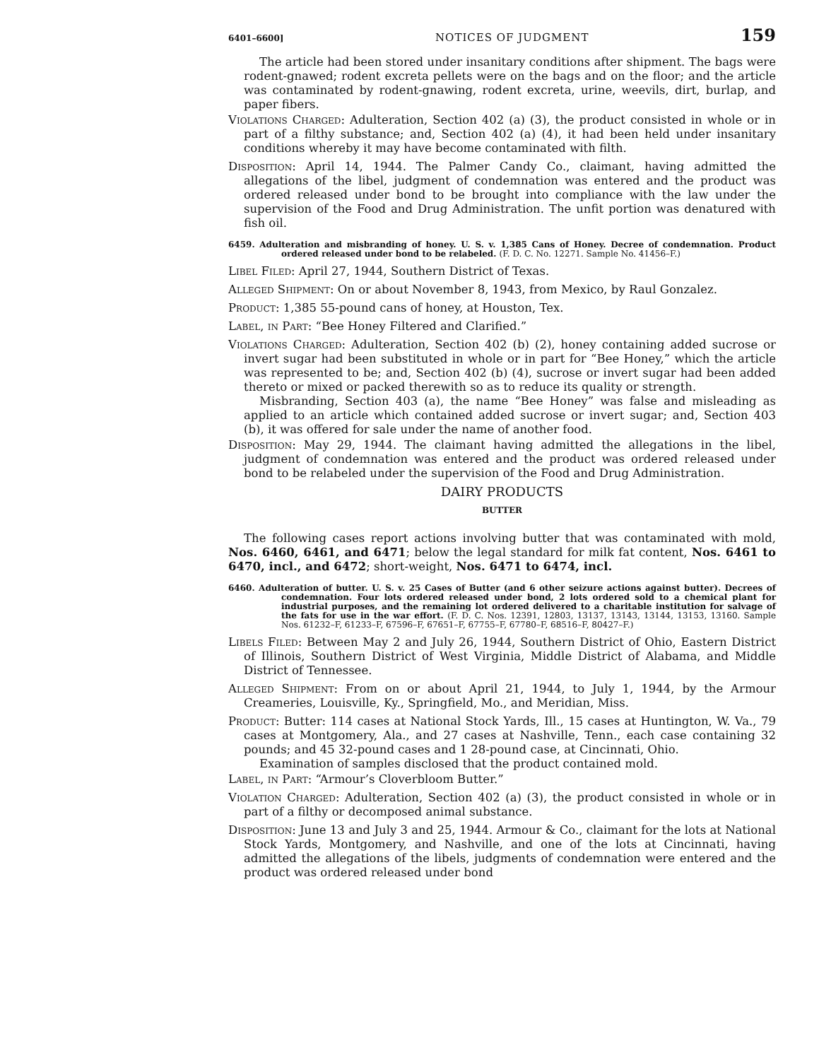6401–6600] NOTICES OF JUDGMENT 159
The article had been stored under insanitary conditions after shipment. The bags were rodent-gnawed; rodent excreta pellets were on the bags and on the floor; and the article was contaminated by rodent-gnawing, rodent excreta, urine, weevils, dirt, burlap, and paper fibers.
Violations Charged: Adulteration, Section 402 (a) (3), the product consisted in whole or in part of a filthy substance; and, Section 402 (a) (4), it had been held under insanitary conditions whereby it may have become contaminated with filth.
Disposition: April 14, 1944. The Palmer Candy Co., claimant, having admitted the allegations of the libel, judgment of condemnation was entered and the product was ordered released under bond to be brought into compliance with the law under the supervision of the Food and Drug Administration. The unfit portion was denatured with fish oil.
6459. Adulteration and misbranding of honey. U. S. v. 1,385 Cans of Honey. Decree of condemnation. Product ordered released under bond to be relabeled. (F. D. C. No. 12271. Sample No. 41456–F.)
Libel Filed: April 27, 1944, Southern District of Texas.
Alleged Shipment: On or about November 8, 1943, from Mexico, by Raul Gonzalez.
Product: 1,385 55-pound cans of honey, at Houston, Tex.
Label, in Part: “Bee Honey Filtered and Clarified.”
Violations Charged: Adulteration, Section 402 (b) (2), honey containing added sucrose or invert sugar had been substituted in whole or in part for “Bee Honey,” which the article was represented to be; and, Section 402 (b) (4), sucrose or invert sugar had been added thereto or mixed or packed therewith so as to reduce its quality or strength.
Misbranding, Section 403 (a), the name “Bee Honey” was false and misleading as applied to an article which contained added sucrose or invert sugar; and, Section 403 (b), it was offered for sale under the name of another food.
Disposition: May 29, 1944. The claimant having admitted the allegations in the libel, judgment of condemnation was entered and the product was ordered released under bond to be relabeled under the supervision of the Food and Drug Administration.
DAIRY PRODUCTS
BUTTER
The following cases report actions involving butter that was contaminated with mold, Nos. 6460, 6461, and 6471; below the legal standard for milk fat content, Nos. 6461 to 6470, incl., and 6472; short-weight, Nos. 6471 to 6474, incl.
6460. Adulteration of butter. U. S. v. 25 Cases of Butter (and 6 other seizure actions against butter). Decrees of condemnation. Four lots ordered released under bond, 2 lots ordered sold to a chemical plant for industrial purposes, and the remaining lot ordered delivered to a charitable institution for salvage of the fats for use in the war effort. (F. D. C. Nos. 12391, 12803, 13137, 13143, 13144, 13153, 13160. Sample Nos. 61232–F, 61233–F, 67596–F, 67651–F, 67755–F, 67780–F, 68516–F, 80427–F.)
Libels Filed: Between May 2 and July 26, 1944, Southern District of Ohio, Eastern District of Illinois, Southern District of West Virginia, Middle District of Alabama, and Middle District of Tennessee.
Alleged Shipment: From on or about April 21, 1944, to July 1, 1944, by the Armour Creameries, Louisville, Ky., Springfield, Mo., and Meridian, Miss.
Product: Butter: 114 cases at National Stock Yards, Ill., 15 cases at Huntington, W. Va., 79 cases at Montgomery, Ala., and 27 cases at Nashville, Tenn., each case containing 32 pounds; and 45 32-pound cases and 1 28-pound case, at Cincinnati, Ohio.
Examination of samples disclosed that the product contained mold.
Label, in Part: “Armour’s Cloverbloom Butter.”
Violation Charged: Adulteration, Section 402 (a) (3), the product consisted in whole or in part of a filthy or decomposed animal substance.
Disposition: June 13 and July 3 and 25, 1944. Armour & Co., claimant for the lots at National Stock Yards, Montgomery, and Nashville, and one of the lots at Cincinnati, having admitted the allegations of the libels, judgments of condemnation were entered and the product was ordered released under bond